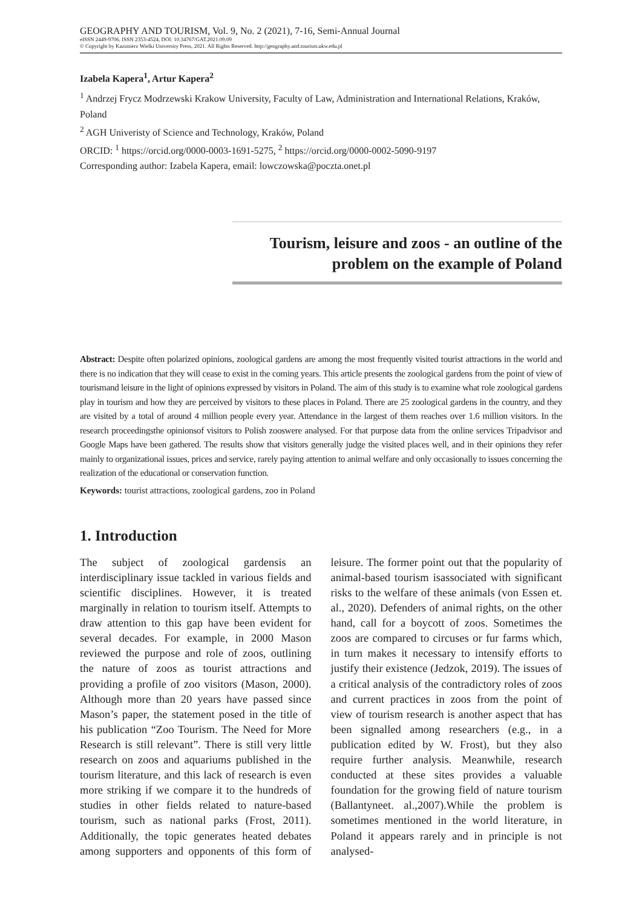GEOGRAPHY AND TOURISM, Vol. 9, No. 2 (2021), 7-16, Semi-Annual Journal
eISSN 2449-9706, ISSN 2353-4524, DOI: 10.34767/GAT.2021.09.09
© Copyright by Kazimierz Wielki University Press, 2021. All Rights Reserved. http://geography.and.tourism.ukw.edu.pl
Izabela Kapera<sup>1</sup>, Artur Kapera<sup>2</sup>
<sup>1</sup> Andrzej Frycz Modrzewski Krakow University, Faculty of Law, Administration and International Relations, Kraków, Poland
<sup>2</sup> AGH Univeristy of Science and Technology, Kraków, Poland
ORCID: <sup>1</sup> https://orcid.org/0000-0003-1691-5275, <sup>2</sup> https://orcid.org/0000-0002-5090-9197
Corresponding author: Izabela Kapera, email: lowczowska@poczta.onet.pl
Tourism, leisure and zoos - an outline of the problem on the example of Poland
Abstract: Despite often polarized opinions, zoological gardens are among the most frequently visited tourist attractions in the world and there is no indication that they will cease to exist in the coming years. This article presents the zoological gardens from the point of view of tourismand leisure in the light of opinions expressed by visitors in Poland. The aim of this study is to examine what role zoological gardens play in tourism and how they are perceived by visitors to these places in Poland. There are 25 zoological gardens in the country, and they are visited by a total of around 4 million people every year. Attendance in the largest of them reaches over 1.6 million visitors. In the research proceedingsthe opinionsof visitors to Polish zooswere analysed. For that purpose data from the online services Tripadvisor and Google Maps have been gathered. The results show that visitors generally judge the visited places well, and in their opinions they refer mainly to organizational issues, prices and service, rarely paying attention to animal welfare and only occasionally to issues concerning the realization of the educational or conservation function.
Keywords: tourist attractions, zoological gardens, zoo in Poland
1. Introduction
The subject of zoological gardensis an interdisciplinary issue tackled in various fields and scientific disciplines. However, it is treated marginally in relation to tourism itself. Attempts to draw attention to this gap have been evident for several decades. For example, in 2000 Mason reviewed the purpose and role of zoos, outlining the nature of zoos as tourist attractions and providing a profile of zoo visitors (Mason, 2000). Although more than 20 years have passed since Mason’s paper, the statement posed in the title of his publication “Zoo Tourism. The Need for More Research is still relevant”. There is still very little research on zoos and aquariums published in the tourism literature, and this lack of research is even more striking if we compare it to the hundreds of studies in other fields related to nature-based tourism, such as national parks (Frost, 2011). Additionally, the topic generates heated debates among supporters and opponents of this form of leisure. The former point out that the popularity of animal-based tourism isassociated with significant risks to the welfare of these animals (von Essen et. al., 2020). Defenders of animal rights, on the other hand, call for a boycott of zoos. Sometimes the zoos are compared to circuses or fur farms which, in turn makes it necessary to intensify efforts to justify their existence (Jedzok, 2019). The issues of a critical analysis of the contradictory roles of zoos and current practices in zoos from the point of view of tourism research is another aspect that has been signalled among researchers (e.g., in a publication edited by W. Frost), but they also require further analysis. Meanwhile, research conducted at these sites provides a valuable foundation for the growing field of nature tourism (Ballantyneet. al.,2007).While the problem is sometimes mentioned in the world literature, in Poland it appears rarely and in principle is not analysed-